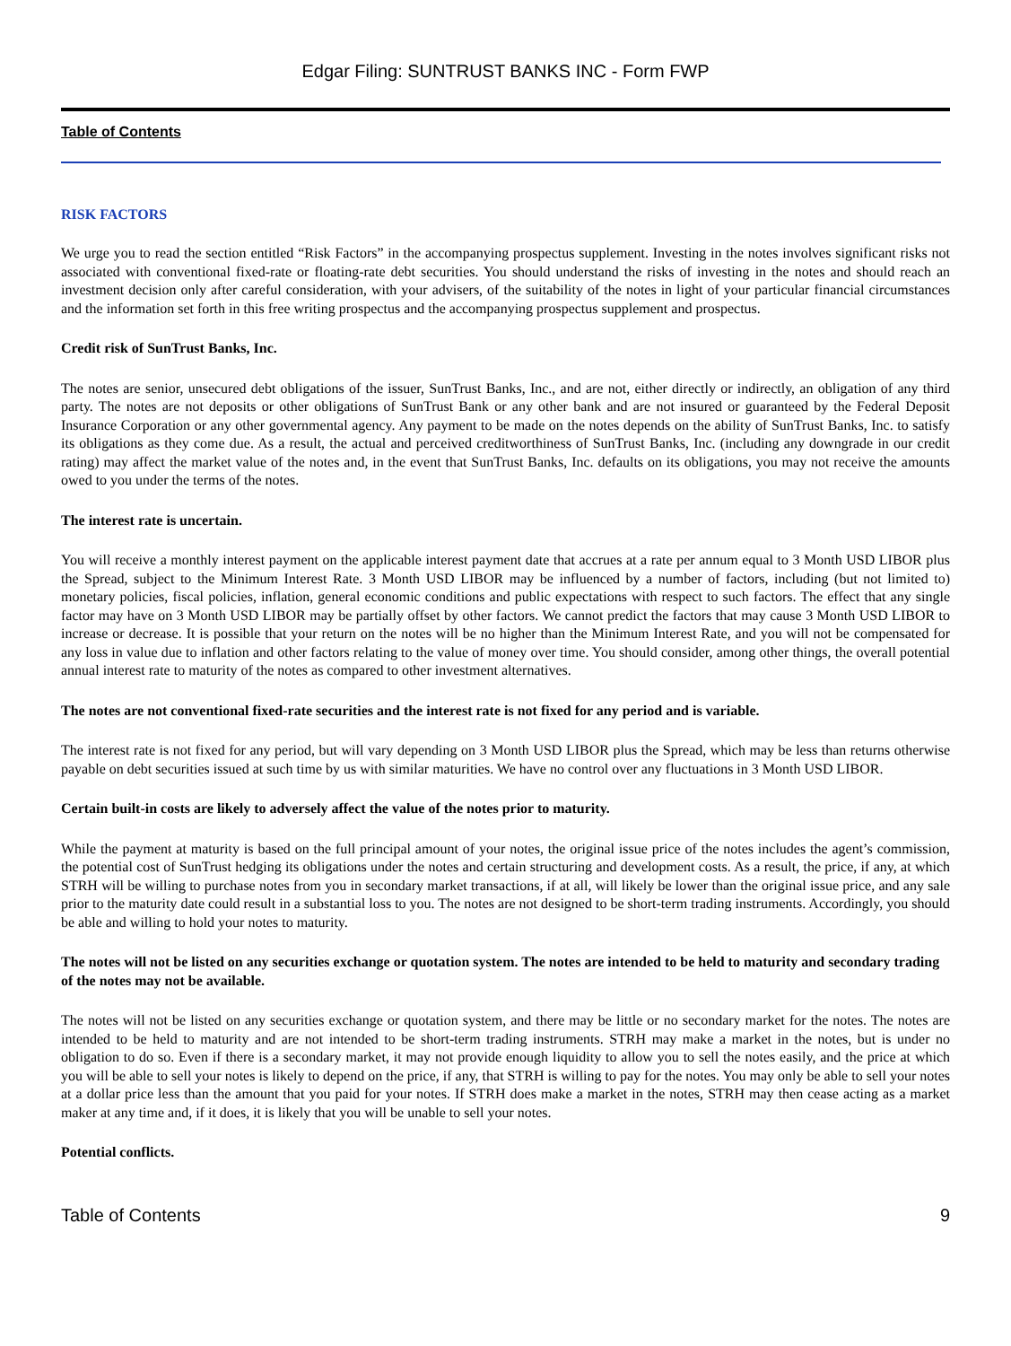Edgar Filing: SUNTRUST BANKS INC - Form FWP
Table of Contents
RISK FACTORS
We urge you to read the section entitled “Risk Factors” in the accompanying prospectus supplement. Investing in the notes involves significant risks not associated with conventional fixed-rate or floating-rate debt securities. You should understand the risks of investing in the notes and should reach an investment decision only after careful consideration, with your advisers, of the suitability of the notes in light of your particular financial circumstances and the information set forth in this free writing prospectus and the accompanying prospectus supplement and prospectus.
Credit risk of SunTrust Banks, Inc.
The notes are senior, unsecured debt obligations of the issuer, SunTrust Banks, Inc., and are not, either directly or indirectly, an obligation of any third party. The notes are not deposits or other obligations of SunTrust Bank or any other bank and are not insured or guaranteed by the Federal Deposit Insurance Corporation or any other governmental agency. Any payment to be made on the notes depends on the ability of SunTrust Banks, Inc. to satisfy its obligations as they come due. As a result, the actual and perceived creditworthiness of SunTrust Banks, Inc. (including any downgrade in our credit rating) may affect the market value of the notes and, in the event that SunTrust Banks, Inc. defaults on its obligations, you may not receive the amounts owed to you under the terms of the notes.
The interest rate is uncertain.
You will receive a monthly interest payment on the applicable interest payment date that accrues at a rate per annum equal to 3 Month USD LIBOR plus the Spread, subject to the Minimum Interest Rate. 3 Month USD LIBOR may be influenced by a number of factors, including (but not limited to) monetary policies, fiscal policies, inflation, general economic conditions and public expectations with respect to such factors. The effect that any single factor may have on 3 Month USD LIBOR may be partially offset by other factors. We cannot predict the factors that may cause 3 Month USD LIBOR to increase or decrease. It is possible that your return on the notes will be no higher than the Minimum Interest Rate, and you will not be compensated for any loss in value due to inflation and other factors relating to the value of money over time. You should consider, among other things, the overall potential annual interest rate to maturity of the notes as compared to other investment alternatives.
The notes are not conventional fixed-rate securities and the interest rate is not fixed for any period and is variable.
The interest rate is not fixed for any period, but will vary depending on 3 Month USD LIBOR plus the Spread, which may be less than returns otherwise payable on debt securities issued at such time by us with similar maturities. We have no control over any fluctuations in 3 Month USD LIBOR.
Certain built-in costs are likely to adversely affect the value of the notes prior to maturity.
While the payment at maturity is based on the full principal amount of your notes, the original issue price of the notes includes the agent’s commission, the potential cost of SunTrust hedging its obligations under the notes and certain structuring and development costs. As a result, the price, if any, at which STRH will be willing to purchase notes from you in secondary market transactions, if at all, will likely be lower than the original issue price, and any sale prior to the maturity date could result in a substantial loss to you. The notes are not designed to be short-term trading instruments. Accordingly, you should be able and willing to hold your notes to maturity.
The notes will not be listed on any securities exchange or quotation system. The notes are intended to be held to maturity and secondary trading of the notes may not be available.
The notes will not be listed on any securities exchange or quotation system, and there may be little or no secondary market for the notes. The notes are intended to be held to maturity and are not intended to be short-term trading instruments. STRH may make a market in the notes, but is under no obligation to do so. Even if there is a secondary market, it may not provide enough liquidity to allow you to sell the notes easily, and the price at which you will be able to sell your notes is likely to depend on the price, if any, that STRH is willing to pay for the notes. You may only be able to sell your notes at a dollar price less than the amount that you paid for your notes. If STRH does make a market in the notes, STRH may then cease acting as a market maker at any time and, if it does, it is likely that you will be unable to sell your notes.
Potential conflicts.
Table of Contents 9